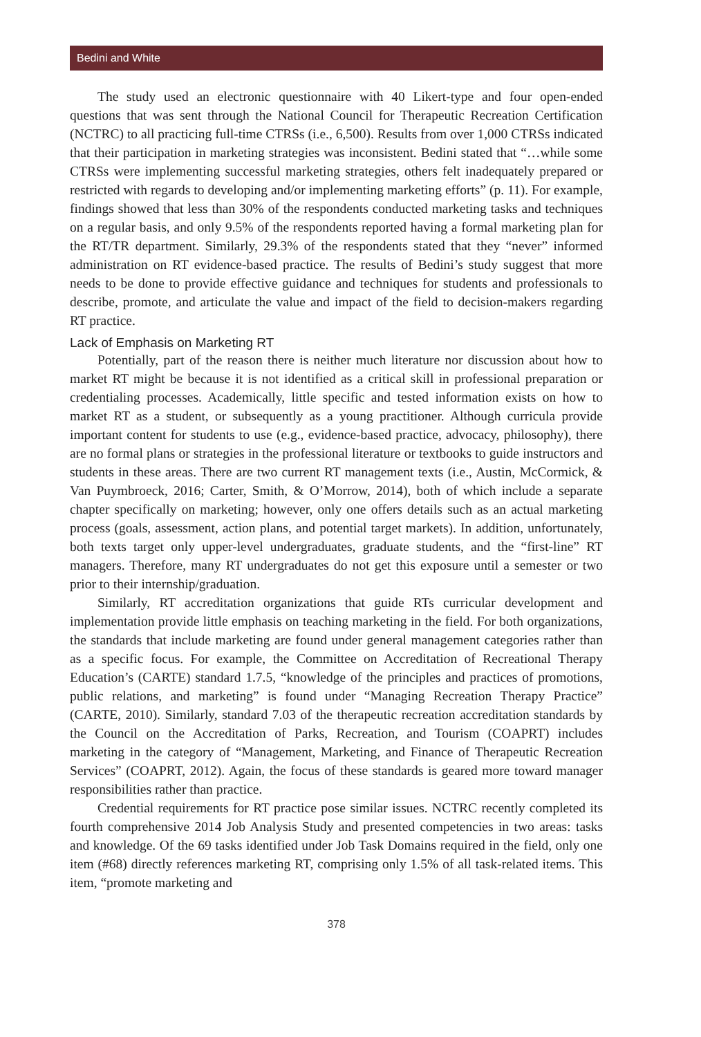Bedini and White
The study used an electronic questionnaire with 40 Likert-type and four open-ended questions that was sent through the National Council for Therapeutic Recreation Certification (NCTRC) to all practicing full-time CTRSs (i.e., 6,500). Results from over 1,000 CTRSs indicated that their participation in marketing strategies was inconsistent. Bedini stated that “…while some CTRSs were implementing successful marketing strategies, others felt inadequately prepared or restricted with regards to developing and/or implementing marketing efforts” (p. 11). For example, findings showed that less than 30% of the respondents conducted marketing tasks and techniques on a regular basis, and only 9.5% of the respondents reported having a formal marketing plan for the RT/TR department. Similarly, 29.3% of the respondents stated that they “never” informed administration on RT evidence-based practice. The results of Bedini’s study suggest that more needs to be done to provide effective guidance and techniques for students and professionals to describe, promote, and articulate the value and impact of the field to decision-makers regarding RT practice.
Lack of Emphasis on Marketing RT
Potentially, part of the reason there is neither much literature nor discussion about how to market RT might be because it is not identified as a critical skill in professional preparation or credentialing processes. Academically, little specific and tested information exists on how to market RT as a student, or subsequently as a young practitioner. Although curricula provide important content for students to use (e.g., evidence-based practice, advocacy, philosophy), there are no formal plans or strategies in the professional literature or textbooks to guide instructors and students in these areas. There are two current RT management texts (i.e., Austin, McCormick, & Van Puymbroeck, 2016; Carter, Smith, & O’Morrow, 2014), both of which include a separate chapter specifically on marketing; however, only one offers details such as an actual marketing process (goals, assessment, action plans, and potential target markets). In addition, unfortunately, both texts target only upper-level undergraduates, graduate students, and the “first-line” RT managers. Therefore, many RT undergraduates do not get this exposure until a semester or two prior to their internship/graduation.
Similarly, RT accreditation organizations that guide RTs curricular development and implementation provide little emphasis on teaching marketing in the field. For both organizations, the standards that include marketing are found under general management categories rather than as a specific focus. For example, the Committee on Accreditation of Recreational Therapy Education’s (CARTE) standard 1.7.5, “knowledge of the principles and practices of promotions, public relations, and marketing” is found under “Managing Recreation Therapy Practice” (CARTE, 2010). Similarly, standard 7.03 of the therapeutic recreation accreditation standards by the Council on the Accreditation of Parks, Recreation, and Tourism (COAPRT) includes marketing in the category of “Management, Marketing, and Finance of Therapeutic Recreation Services” (COAPRT, 2012). Again, the focus of these standards is geared more toward manager responsibilities rather than practice.
Credential requirements for RT practice pose similar issues. NCTRC recently completed its fourth comprehensive 2014 Job Analysis Study and presented competencies in two areas: tasks and knowledge. Of the 69 tasks identified under Job Task Domains required in the field, only one item (#68) directly references marketing RT, comprising only 1.5% of all task-related items. This item, “promote marketing and
378